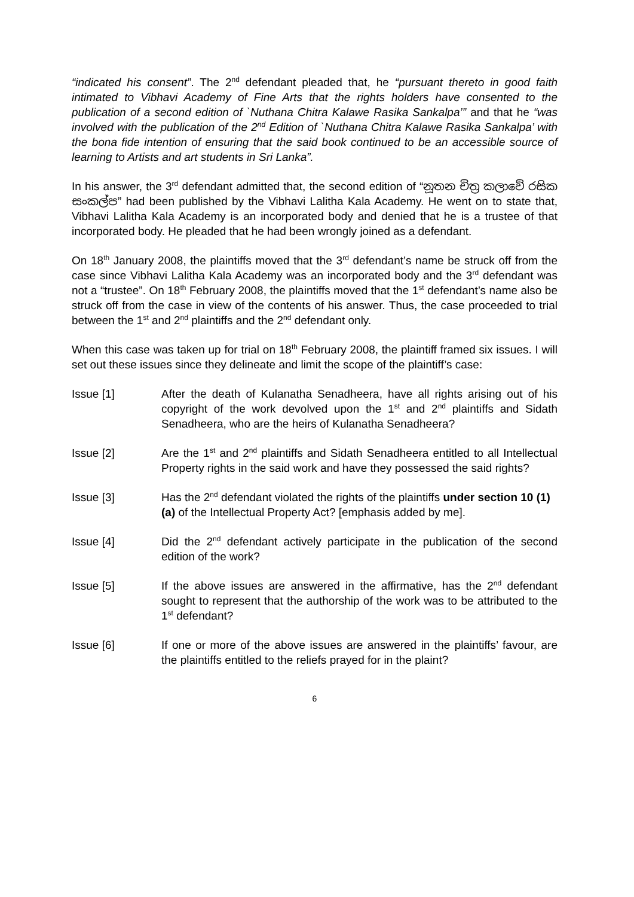“indicated his consent”. The 2<sup>nd</sup> defendant pleaded that, he “pursuant thereto in good faith intimated to Vibhavi Academy of Fine Arts that the rights holders have consented to the publication of a second edition of `Nuthana Chitra Kalawe Rasika Sankalpa’” and that he “was involved with the publication of the 2<sup>nd</sup> Edition of `Nuthana Chitra Kalawe Rasika Sankalpa’ with the bona fide intention of ensuring that the said book continued to be an accessible source of learning to Artists and art students in Sri Lanka”.
In his answer, the 3<sup>rd</sup> defendant admitted that, the second edition of “නූතන චිත්‍ර කලාවේ රසික සංකල්ප” had been published by the Vibhavi Lalitha Kala Academy. He went on to state that, Vibhavi Lalitha Kala Academy is an incorporated body and denied that he is a trustee of that incorporated body. He pleaded that he had been wrongly joined as a defendant.
On 18<sup>th</sup> January 2008, the plaintiffs moved that the 3<sup>rd</sup> defendant’s name be struck off from the case since Vibhavi Lalitha Kala Academy was an incorporated body and the 3<sup>rd</sup> defendant was not a “trustee”. On 18<sup>th</sup> February 2008, the plaintiffs moved that the 1<sup>st</sup> defendant’s name also be struck off from the case in view of the contents of his answer. Thus, the case proceeded to trial between the 1<sup>st</sup> and 2<sup>nd</sup> plaintiffs and the 2<sup>nd</sup> defendant only.
When this case was taken up for trial on 18<sup>th</sup> February 2008, the plaintiff framed six issues. I will set out these issues since they delineate and limit the scope of the plaintiff’s case:
Issue [1] After the death of Kulanatha Senadheera, have all rights arising out of his copyright of the work devolved upon the 1<sup>st</sup> and 2<sup>nd</sup> plaintiffs and Sidath Senadheera, who are the heirs of Kulanatha Senadheera?
Issue [2] Are the 1<sup>st</sup> and 2<sup>nd</sup> plaintiffs and Sidath Senadheera entitled to all Intellectual Property rights in the said work and have they possessed the said rights?
Issue [3] Has the 2<sup>nd</sup> defendant violated the rights of the plaintiffs under section 10 (1) (a) of the Intellectual Property Act? [emphasis added by me].
Issue [4] Did the 2<sup>nd</sup> defendant actively participate in the publication of the second edition of the work?
Issue [5] If the above issues are answered in the affirmative, has the 2<sup>nd</sup> defendant sought to represent that the authorship of the work was to be attributed to the 1<sup>st</sup> defendant?
Issue [6] If one or more of the above issues are answered in the plaintiffs’ favour, are the plaintiffs entitled to the reliefs prayed for in the plaint?
6